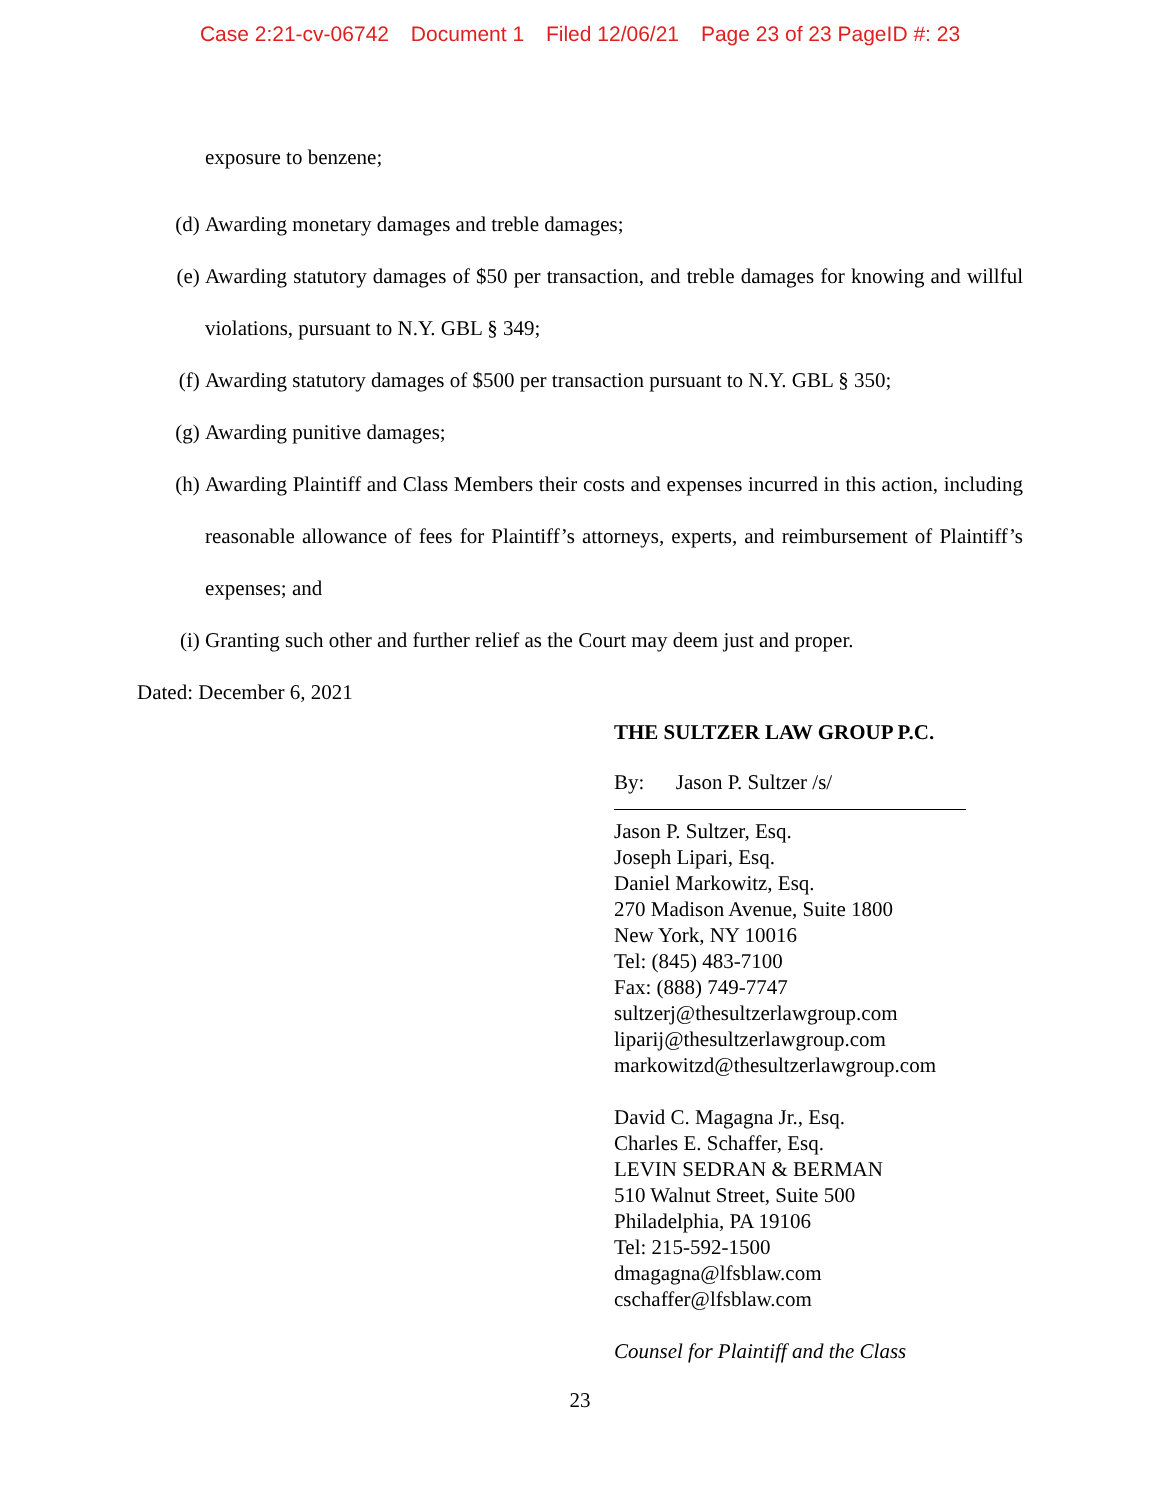Case 2:21-cv-06742 Document 1 Filed 12/06/21 Page 23 of 23 PageID #: 23
exposure to benzene;
(d) Awarding monetary damages and treble damages;
(e) Awarding statutory damages of $50 per transaction, and treble damages for knowing and willful violations, pursuant to N.Y. GBL § 349;
(f) Awarding statutory damages of $500 per transaction pursuant to N.Y. GBL § 350;
(g) Awarding punitive damages;
(h) Awarding Plaintiff and Class Members their costs and expenses incurred in this action, including reasonable allowance of fees for Plaintiff’s attorneys, experts, and reimbursement of Plaintiff’s expenses; and
(i) Granting such other and further relief as the Court may deem just and proper.
Dated: December 6, 2021
THE SULTZER LAW GROUP P.C.
By: Jason P. Sultzer /s/
Jason P. Sultzer, Esq.
Joseph Lipari, Esq.
Daniel Markowitz, Esq.
270 Madison Avenue, Suite 1800
New York, NY 10016
Tel: (845) 483-7100
Fax: (888) 749-7747
sultzerj@thesultzerlawgroup.com
liparij@thesultzerlawgroup.com
markowitzd@thesultzerlawgroup.com
David C. Magagna Jr., Esq.
Charles E. Schaffer, Esq.
LEVIN SEDRAN & BERMAN
510 Walnut Street, Suite 500
Philadelphia, PA 19106
Tel: 215-592-1500
dmagagna@lfsblaw.com
cschaffer@lfsblaw.com
Counsel for Plaintiff and the Class
23